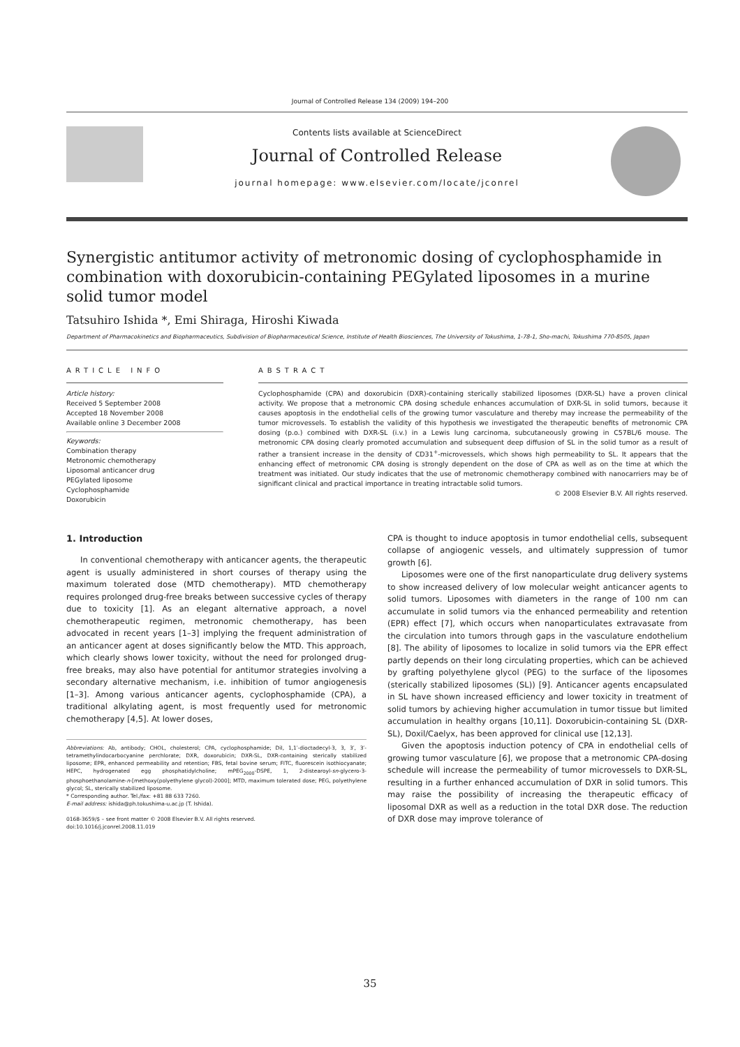Journal of Controlled Release 134 (2009) 194–200
Contents lists available at ScienceDirect
Journal of Controlled Release
journal homepage: www.elsevier.com/locate/jconrel
Synergistic antitumor activity of metronomic dosing of cyclophosphamide in combination with doxorubicin-containing PEGylated liposomes in a murine solid tumor model
Tatsuhiro Ishida *, Emi Shiraga, Hiroshi Kiwada
Department of Pharmacokinetics and Biopharmaceutics, Subdivision of Biopharmaceutical Science, Institute of Health Biosciences, The University of Tokushima, 1-78-1, Sho-machi, Tokushima 770-8505, Japan
ARTICLE INFO
Article history:
Received 5 September 2008
Accepted 18 November 2008
Available online 3 December 2008
Keywords:
Combination therapy
Metronomic chemotherapy
Liposomal anticancer drug
PEGylated liposome
Cyclophosphamide
Doxorubicin
ABSTRACT
Cyclophosphamide (CPA) and doxorubicin (DXR)-containing sterically stabilized liposomes (DXR-SL) have a proven clinical activity. We propose that a metronomic CPA dosing schedule enhances accumulation of DXR-SL in solid tumors, because it causes apoptosis in the endothelial cells of the growing tumor vasculature and thereby may increase the permeability of the tumor microvessels. To establish the validity of this hypothesis we investigated the therapeutic benefits of metronomic CPA dosing (p.o.) combined with DXR-SL (i.v.) in a Lewis lung carcinoma, subcutaneously growing in C57BL/6 mouse. The metronomic CPA dosing clearly promoted accumulation and subsequent deep diffusion of SL in the solid tumor as a result of rather a transient increase in the density of CD31<sup>+</sup>-microvessels, which shows high permeability to SL. It appears that the enhancing effect of metronomic CPA dosing is strongly dependent on the dose of CPA as well as on the time at which the treatment was initiated. Our study indicates that the use of metronomic chemotherapy combined with nanocarriers may be of significant clinical and practical importance in treating intractable solid tumors.
© 2008 Elsevier B.V. All rights reserved.
1. Introduction
In conventional chemotherapy with anticancer agents, the therapeutic agent is usually administered in short courses of therapy using the maximum tolerated dose (MTD chemotherapy). MTD chemotherapy requires prolonged drug-free breaks between successive cycles of therapy due to toxicity [1]. As an elegant alternative approach, a novel chemotherapeutic regimen, metronomic chemotherapy, has been advocated in recent years [1–3] implying the frequent administration of an anticancer agent at doses significantly below the MTD. This approach, which clearly shows lower toxicity, without the need for prolonged drug-free breaks, may also have potential for antitumor strategies involving a secondary alternative mechanism, i.e. inhibition of tumor angiogenesis [1–3]. Among various anticancer agents, cyclophosphamide (CPA), a traditional alkylating agent, is most frequently used for metronomic chemotherapy [4,5]. At lower doses,
Abbreviations: Ab, antibody; CHOL, cholesterol; CPA, cyclophosphamide; DiI, 1,1′-dioctadecyl-3, 3, 3′, 3′-tetramethylindocarbocyanine perchlorate; DXR, doxorubicin; DXR-SL, DXR-containing sterically stabilized liposome; EPR, enhanced permeability and retention; FBS, fetal bovine serum; FITC, fluorescein isothiocyanate; HEPC, hydrogenated egg phosphatidylcholine; mPEG<sub>2000</sub>-DSPE, 1, 2-distearoyl-sn-glycero-3-phosphoethanolamine-n-[methoxy(polyethylene glycol)-2000]; MTD, maximum tolerated dose; PEG, polyethylene glycol; SL, sterically stabilized liposome.
* Corresponding author. Tel./fax: +81 88 633 7260.
E-mail address: ishida@ph.tokushima-u.ac.jp (T. Ishida).
0168-3659/$ – see front matter © 2008 Elsevier B.V. All rights reserved.
doi:10.1016/j.jconrel.2008.11.019
CPA is thought to induce apoptosis in tumor endothelial cells, subsequent collapse of angiogenic vessels, and ultimately suppression of tumor growth [6].
Liposomes were one of the first nanoparticulate drug delivery systems to show increased delivery of low molecular weight anticancer agents to solid tumors. Liposomes with diameters in the range of 100 nm can accumulate in solid tumors via the enhanced permeability and retention (EPR) effect [7], which occurs when nanoparticulates extravasate from the circulation into tumors through gaps in the vasculature endothelium [8]. The ability of liposomes to localize in solid tumors via the EPR effect partly depends on their long circulating properties, which can be achieved by grafting polyethylene glycol (PEG) to the surface of the liposomes (sterically stabilized liposomes (SL)) [9]. Anticancer agents encapsulated in SL have shown increased efficiency and lower toxicity in treatment of solid tumors by achieving higher accumulation in tumor tissue but limited accumulation in healthy organs [10,11]. Doxorubicin-containing SL (DXR-SL), Doxil/Caelyx, has been approved for clinical use [12,13].
Given the apoptosis induction potency of CPA in endothelial cells of growing tumor vasculature [6], we propose that a metronomic CPA-dosing schedule will increase the permeability of tumor microvessels to DXR-SL, resulting in a further enhanced accumulation of DXR in solid tumors. This may raise the possibility of increasing the therapeutic efficacy of liposomal DXR as well as a reduction in the total DXR dose. The reduction of DXR dose may improve tolerance of
35